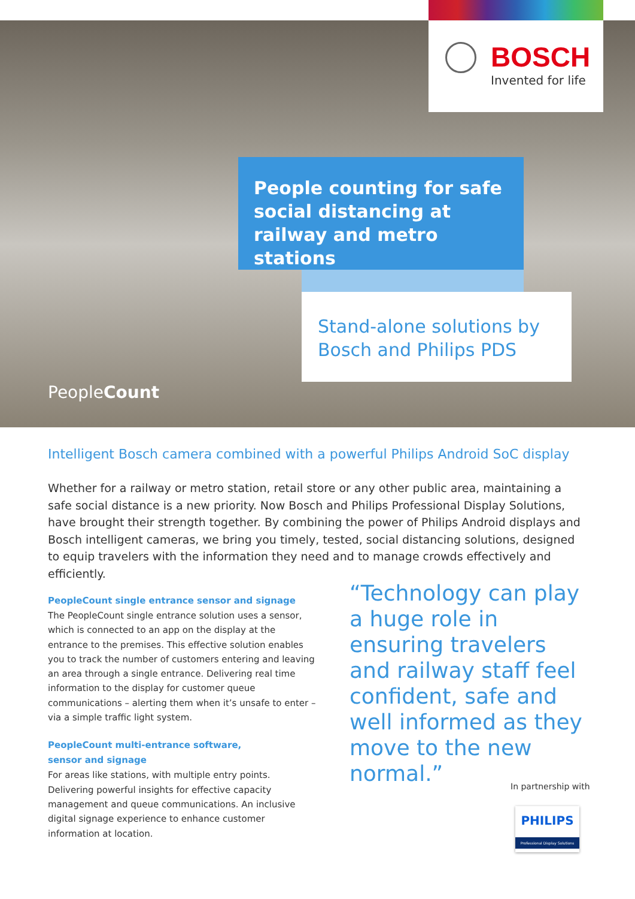BOSCH
Invented for life
People counting for safe social distancing at railway and metro stations
Stand-alone solutions by Bosch and Philips PDS
PeopleCount
Intelligent Bosch camera combined with a powerful Philips Android SoC display
Whether for a railway or metro station, retail store or any other public area, maintaining a safe social distance is a new priority. Now Bosch and Philips Professional Display Solutions, have brought their strength together. By combining the power of Philips Android displays and Bosch intelligent cameras, we bring you timely, tested, social distancing solutions, designed to equip travelers with the information they need and to manage crowds effectively and efficiently.
PeopleCount single entrance sensor and signage
The PeopleCount single entrance solution uses a sensor, which is connected to an app on the display at the entrance to the premises. This effective solution enables you to track the number of customers entering and leaving an area through a single entrance. Delivering real time information to the display for customer queue communications – alerting them when it’s unsafe to enter – via a simple traffic light system.
PeopleCount multi-entrance software,
sensor and signage
For areas like stations, with multiple entry points. Delivering powerful insights for effective capacity management and queue communications. An inclusive digital signage experience to enhance customer information at location.
“Technology can play a huge role in ensuring travelers and railway staff feel confident, safe and well informed as they move to the new normal.”
In partnership with
PHILIPS
Professional Display Solutions